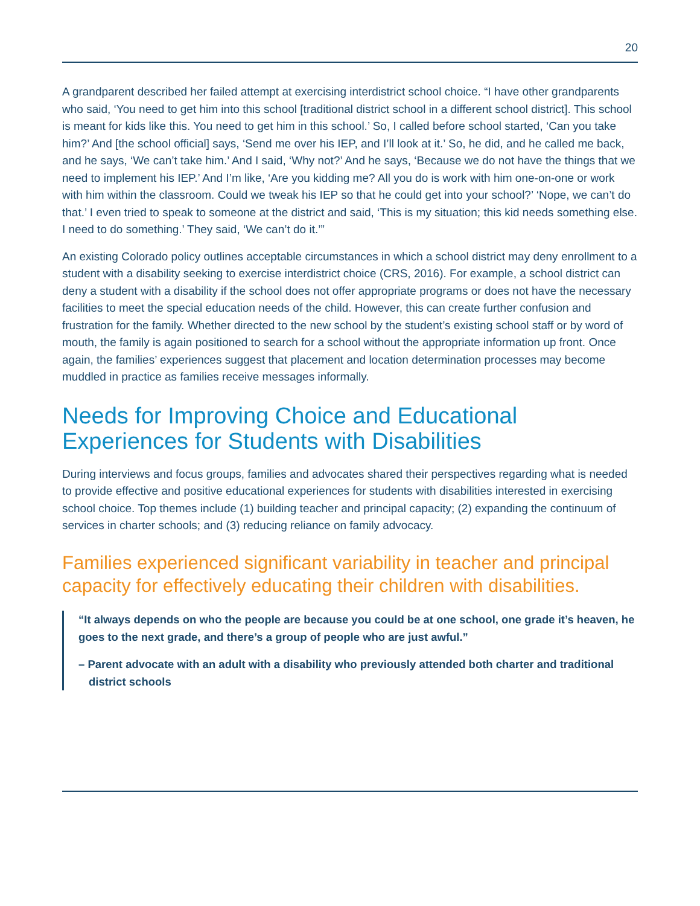20
A grandparent described her failed attempt at exercising interdistrict school choice. “I have other grandparents who said, ‘You need to get him into this school [traditional district school in a different school district]. This school is meant for kids like this. You need to get him in this school.’ So, I called before school started, ‘Can you take him?’ And [the school official] says, ‘Send me over his IEP, and I’ll look at it.’ So, he did, and he called me back, and he says, ‘We can’t take him.’ And I said, ‘Why not?’ And he says, ‘Because we do not have the things that we need to implement his IEP.’ And I’m like, ‘Are you kidding me? All you do is work with him one-on-one or work with him within the classroom. Could we tweak his IEP so that he could get into your school?’ ‘Nope, we can’t do that.’ I even tried to speak to someone at the district and said, ‘This is my situation; this kid needs something else. I need to do something.’ They said, ‘We can’t do it.’”
An existing Colorado policy outlines acceptable circumstances in which a school district may deny enrollment to a student with a disability seeking to exercise interdistrict choice (CRS, 2016). For example, a school district can deny a student with a disability if the school does not offer appropriate programs or does not have the necessary facilities to meet the special education needs of the child. However, this can create further confusion and frustration for the family. Whether directed to the new school by the student’s existing school staff or by word of mouth, the family is again positioned to search for a school without the appropriate information up front. Once again, the families’ experiences suggest that placement and location determination processes may become muddled in practice as families receive messages informally.
Needs for Improving Choice and Educational Experiences for Students with Disabilities
During interviews and focus groups, families and advocates shared their perspectives regarding what is needed to provide effective and positive educational experiences for students with disabilities interested in exercising school choice. Top themes include (1) building teacher and principal capacity; (2) expanding the continuum of services in charter schools; and (3) reducing reliance on family advocacy.
Families experienced significant variability in teacher and principal capacity for effectively educating their children with disabilities.
“It always depends on who the people are because you could be at one school, one grade it’s heaven, he goes to the next grade, and there’s a group of people who are just awful.”
– Parent advocate with an adult with a disability who previously attended both charter and traditional district schools